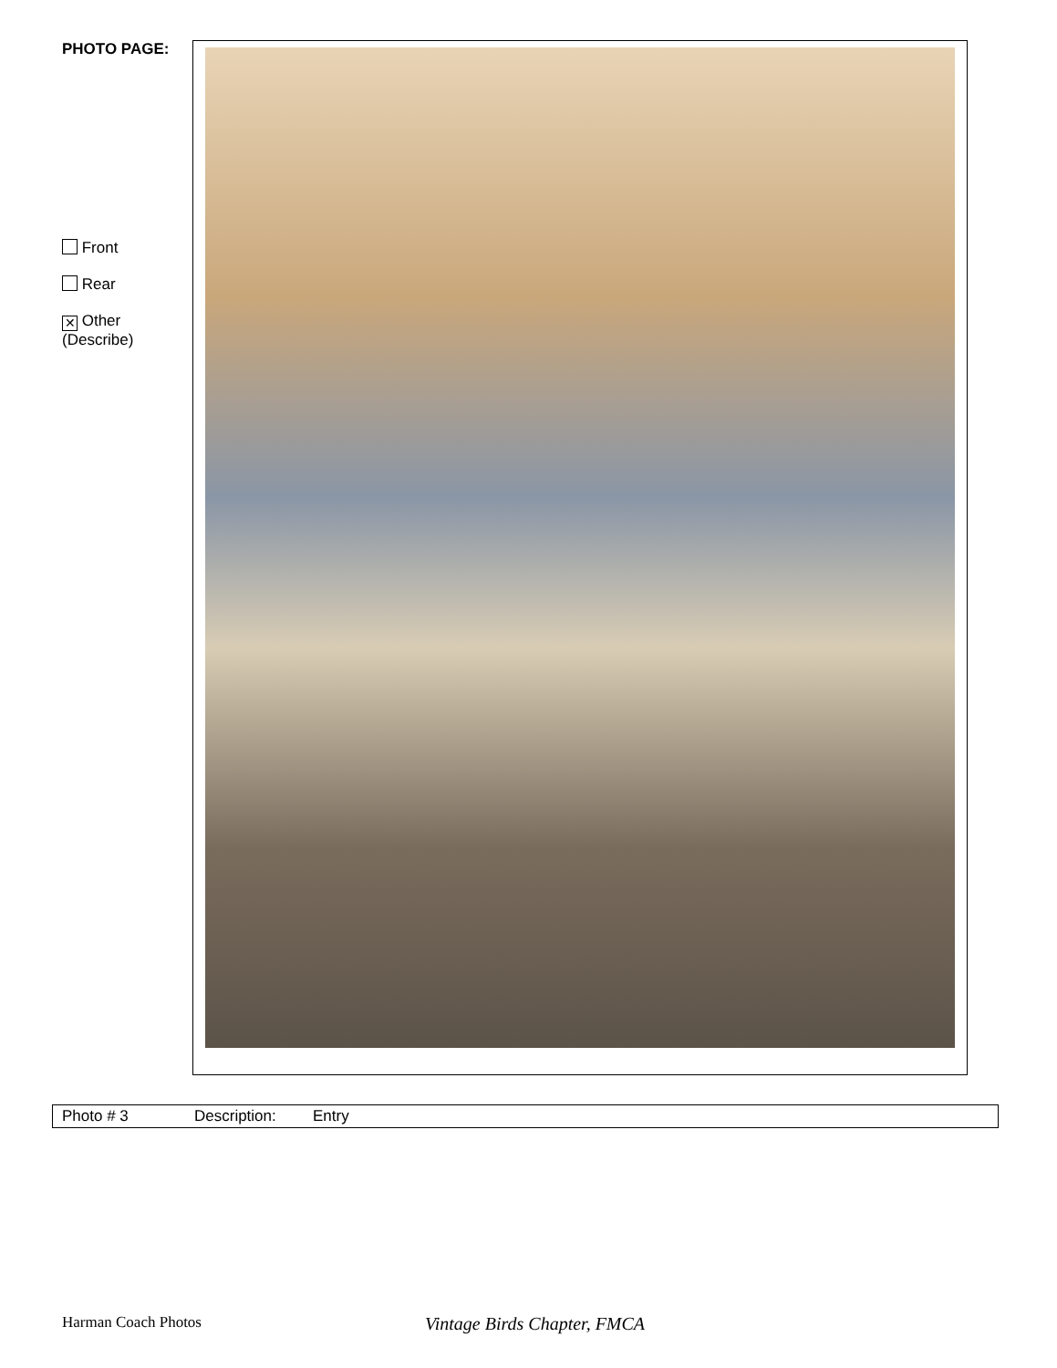PHOTO PAGE:
Front
Rear
✕ Other
(Describe)
| Photo # 3 | Description: | Entry |
Harman Coach Photos Vintage Birds Chapter, FMCA